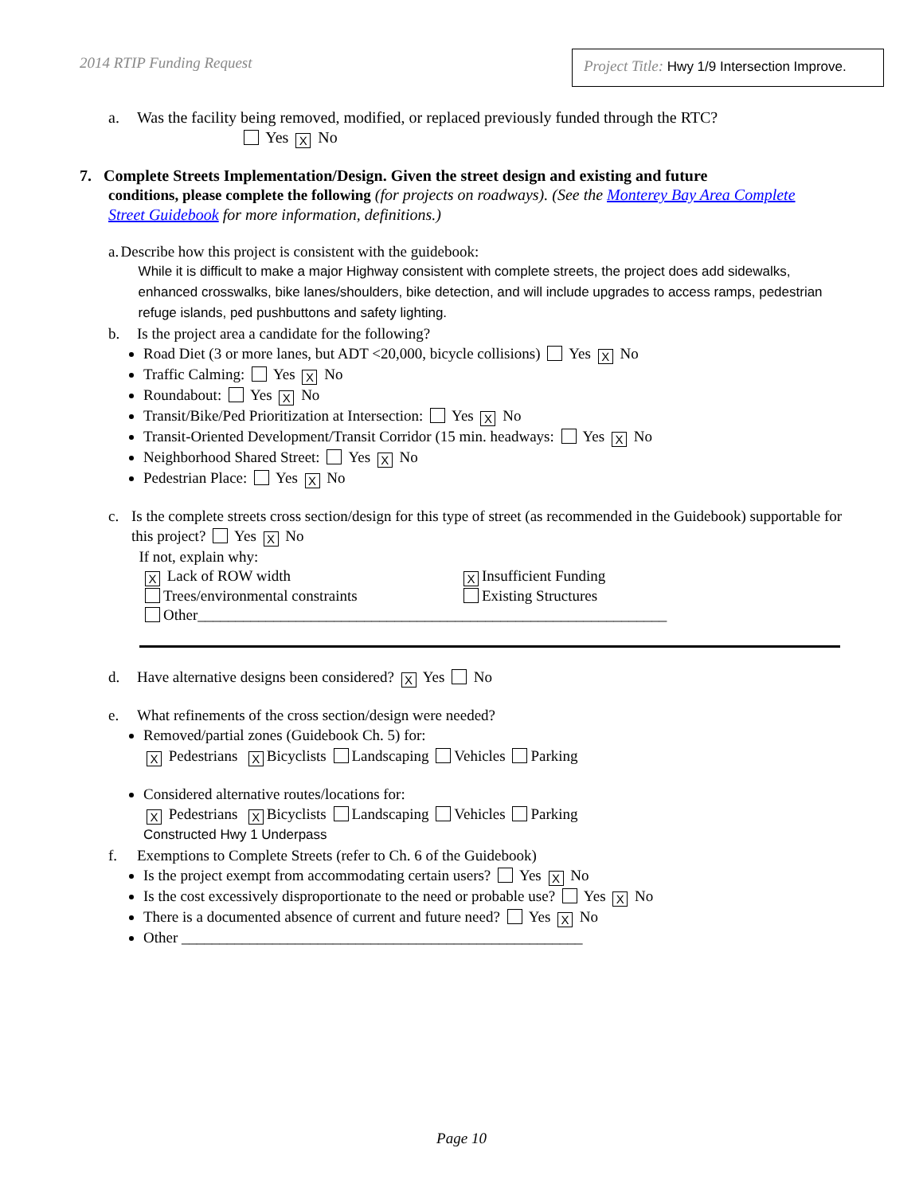2014 RTIP Funding Request
Project Title: Hwy 1/9 Intersection Improve.
a. Was the facility being removed, modified, or replaced previously funded through the RTC?
Yes X No
7. Complete Streets Implementation/Design. Given the street design and existing and future
conditions, please complete the following (for projects on roadways). (See the Monterey Bay Area Complete
Street Guidebook for more information, definitions.)
a. Describe how this project is consistent with the guidebook:
While it is difficult to make a major Highway consistent with complete streets, the project does add sidewalks, enhanced crosswalks, bike lanes/shoulders, bike detection, and will include upgrades to access ramps, pedestrian refuge islands, ped pushbuttons and safety lighting.
b. Is the project area a candidate for the following?
Road Diet (3 or more lanes, but ADT <20,000, bicycle collisions) Yes X No
Traffic Calming: Yes X No
Roundabout: Yes X No
Transit/Bike/Ped Prioritization at Intersection: Yes X No
Transit-Oriented Development/Transit Corridor (15 min. headways: Yes X No
Neighborhood Shared Street: Yes X No
Pedestrian Place: Yes X No
c. Is the complete streets cross section/design for this type of street (as recommended in the Guidebook) supportable for this project? Yes X No
If not, explain why:
X Lack of ROW width
X Insufficient Funding
Trees/environmental constraints
Existing Structures
Other______________________________________________________________
d. Have alternative designs been considered? X Yes No
e. What refinements of the cross section/design were needed?
Removed/partial zones (Guidebook Ch. 5) for:
X Pedestrians X Bicyclists Landscaping Vehicles Parking
Considered alternative routes/locations for:
X Pedestrians X Bicyclists Landscaping Vehicles Parking
Constructed Hwy 1 Underpass
f. Exemptions to Complete Streets (refer to Ch. 6 of the Guidebook)
Is the project exempt from accommodating certain users? Yes X No
Is the cost excessively disproportionate to the need or probable use? Yes X No
There is a documented absence of current and future need? Yes X No
Other _____________________________________________________
Page 10